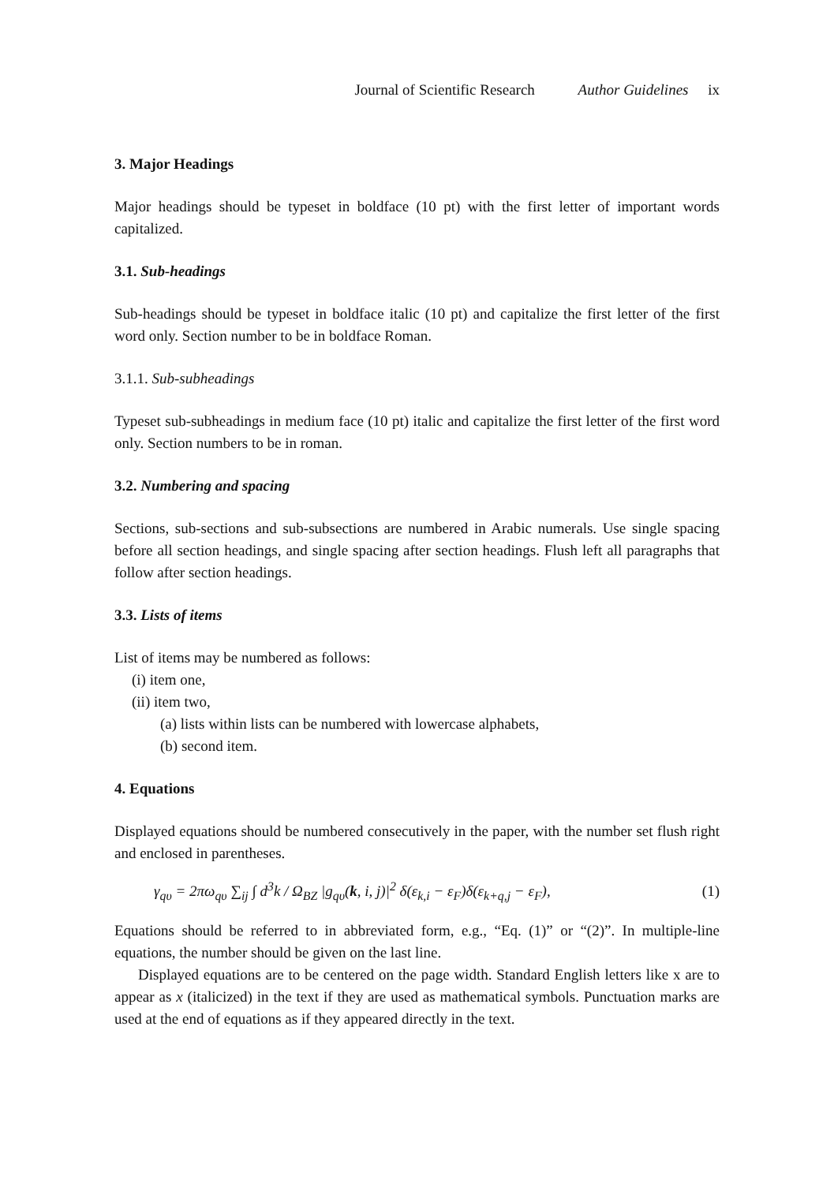Journal of Scientific Research Author Guidelines ix
3. Major Headings
Major headings should be typeset in boldface (10 pt) with the first letter of important words capitalized.
3.1. Sub-headings
Sub-headings should be typeset in boldface italic (10 pt) and capitalize the first letter of the first word only. Section number to be in boldface Roman.
3.1.1. Sub-subheadings
Typeset sub-subheadings in medium face (10 pt) italic and capitalize the first letter of the first word only. Section numbers to be in roman.
3.2. Numbering and spacing
Sections, sub-sections and sub-subsections are numbered in Arabic numerals. Use single spacing before all section headings, and single spacing after section headings. Flush left all paragraphs that follow after section headings.
3.3. Lists of items
List of items may be numbered as follows:
(i) item one,
(ii) item two,
(a) lists within lists can be numbered with lowercase alphabets,
(b) second item.
4. Equations
Displayed equations should be numbered consecutively in the paper, with the number set flush right and enclosed in parentheses.
γ<sub>qυ</sub> = 2πω<sub>qυ</sub> ∑<sub>ij</sub> ∫ d<sup>3</sup>k / Ω<sub>BZ</sub> |g<sub>qυ</sub>(k, i, j)|<sup>2</sup> δ(ε<sub>k,i</sub> − ε<sub>F</sub>)δ(ε<sub>k+q,j</sub> − ε<sub>F</sub>), (1)
Equations should be referred to in abbreviated form, e.g., “Eq. (1)” or “(2)”. In multiple-line equations, the number should be given on the last line.
Displayed equations are to be centered on the page width. Standard English letters like x are to appear as x (italicized) in the text if they are used as mathematical symbols. Punctuation marks are used at the end of equations as if they appeared directly in the text.